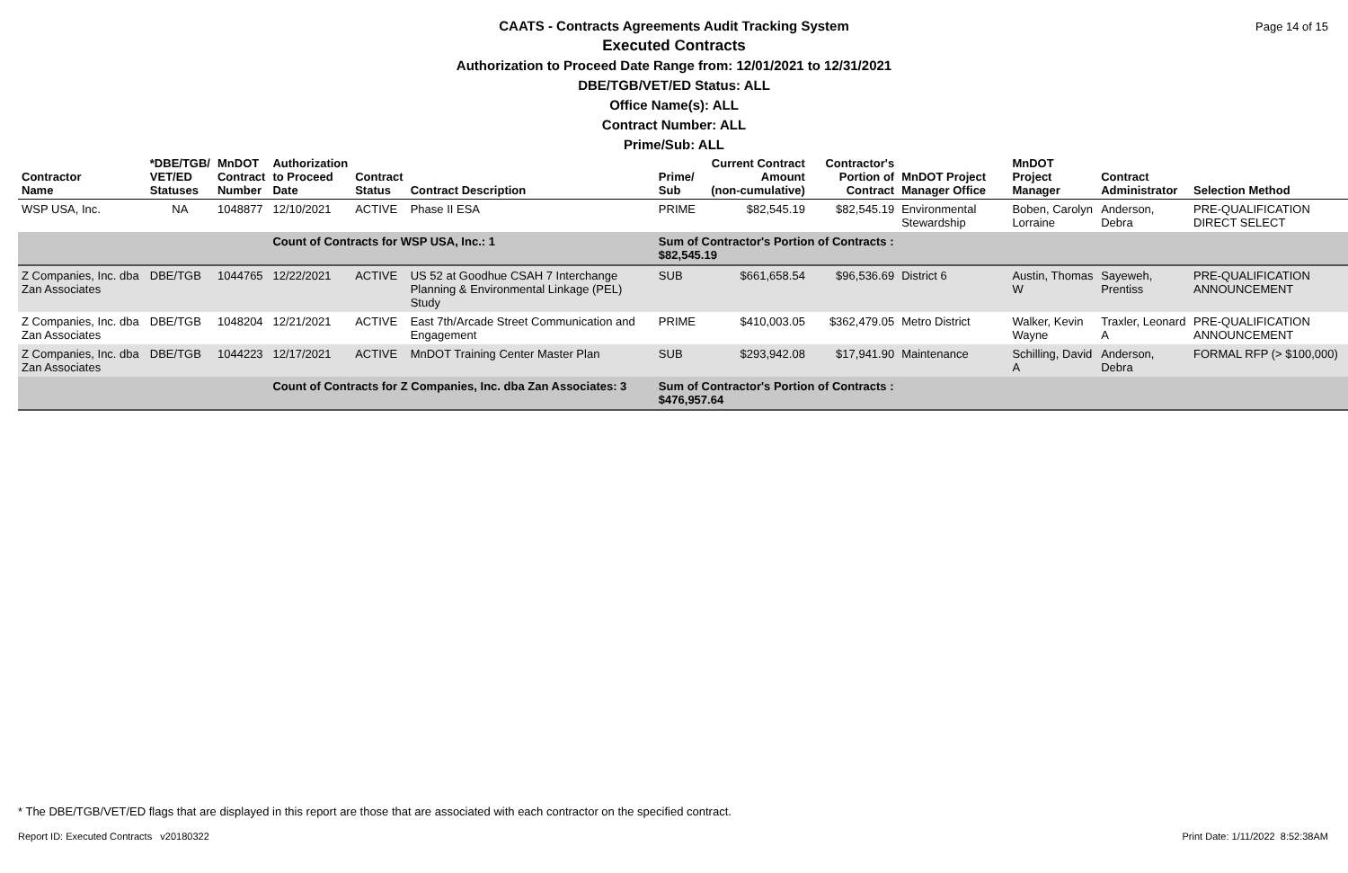Page 14 of 15
CAATS - Contracts Agreements Audit Tracking System
Executed Contracts
Authorization to Proceed Date Range from: 12/01/2021 to 12/31/2021
DBE/TGB/VET/ED Status: ALL
Office Name(s): ALL
Contract Number: ALL
Prime/Sub: ALL
| Contractor Name | *DBE/TGB/ VET/ED Statuses | MnDOT Contract Number | Authorization to Proceed Date | Contract Status | Contract Description | Prime/ Sub | Current Contract Amount (non-cumulative) | Contractor's Portion of Contract | MnDOT Project Manager Office | MnDOT Project Manager | Contract Administrator | Selection Method |
| --- | --- | --- | --- | --- | --- | --- | --- | --- | --- | --- | --- | --- |
| WSP USA, Inc. | NA | 1048877 | 12/10/2021 | ACTIVE | Phase II ESA | PRIME | $82,545.19 | $82,545.19 | Environmental Stewardship | Boben, Carolyn Lorraine | Anderson, Debra | PRE-QUALIFICATION DIRECT SELECT |
| | | | Count of Contracts for WSP USA, Inc.: 1 | | | Sum of Contractor's Portion of Contracts : $82,545.19 | | | | | | |
| Z Companies, Inc. dba Zan Associates | DBE/TGB | 1044765 | 12/22/2021 | ACTIVE | US 52 at Goodhue CSAH 7 Interchange Planning & Environmental Linkage (PEL) Study | SUB | $661,658.54 | $96,536.69 | District 6 | Austin, Thomas W | Sayeweh, Prentiss | PRE-QUALIFICATION ANNOUNCEMENT |
| Z Companies, Inc. dba Zan Associates | DBE/TGB | 1048204 | 12/21/2021 | ACTIVE | East 7th/Arcade Street Communication and Engagement | PRIME | $410,003.05 | $362,479.05 | Metro District | Walker, Kevin Wayne | Traxler, Leonard A | PRE-QUALIFICATION ANNOUNCEMENT |
| Z Companies, Inc. dba Zan Associates | DBE/TGB | 1044223 | 12/17/2021 | ACTIVE | MnDOT Training Center Master Plan | SUB | $293,942.08 | $17,941.90 | Maintenance | Schilling, David A | Anderson, Debra | FORMAL RFP (> $100,000) |
| | | | Count of Contracts for Z Companies, Inc. dba Zan Associates: 3 | | | Sum of Contractor's Portion of Contracts : $476,957.64 | | | | | | |
* The DBE/TGB/VET/ED flags that are displayed in this report are those that are associated with each contractor on the specified contract.
Report ID: Executed Contracts v20180322
Print Date: 1/11/2022 8:52:38AM